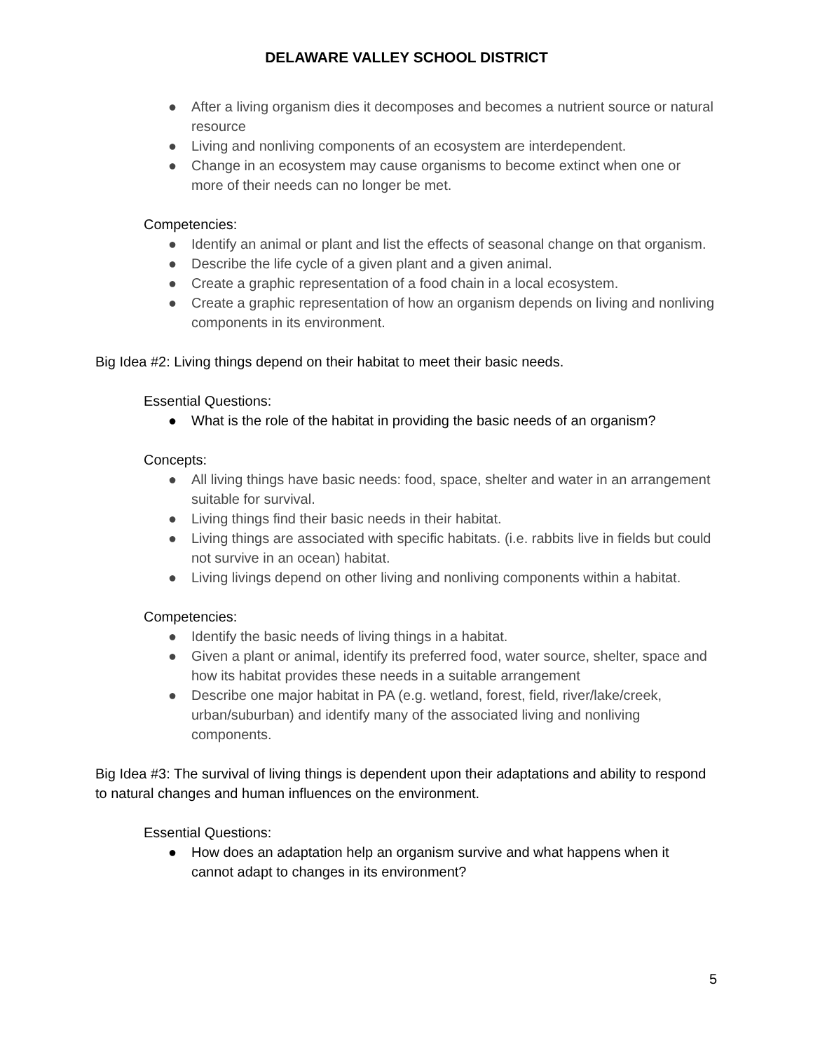DELAWARE VALLEY SCHOOL DISTRICT
● After a living organism dies it decomposes and becomes a nutrient source or natural resource
● Living and nonliving components of an ecosystem are interdependent.
● Change in an ecosystem may cause organisms to become extinct when one or more of their needs can no longer be met.
Competencies:
● Identify an animal or plant and list the effects of seasonal change on that organism.
● Describe the life cycle of a given plant and a given animal.
● Create a graphic representation of a food chain in a local ecosystem.
● Create a graphic representation of how an organism depends on living and nonliving components in its environment.
Big Idea #2: Living things depend on their habitat to meet their basic needs.
Essential Questions:
● What is the role of the habitat in providing the basic needs of an organism?
Concepts:
● All living things have basic needs: food, space, shelter and water in an arrangement suitable for survival.
● Living things find their basic needs in their habitat.
● Living things are associated with specific habitats. (i.e. rabbits live in fields but could not survive in an ocean) habitat.
● Living livings depend on other living and nonliving components within a habitat.
Competencies:
● Identify the basic needs of living things in a habitat.
● Given a plant or animal, identify its preferred food, water source, shelter, space and how its habitat provides these needs in a suitable arrangement
● Describe one major habitat in PA (e.g. wetland, forest, field, river/lake/creek, urban/suburban) and identify many of the associated living and nonliving components.
Big Idea #3: The survival of living things is dependent upon their adaptations and ability to respond to natural changes and human influences on the environment.
Essential Questions:
● How does an adaptation help an organism survive and what happens when it cannot adapt to changes in its environment?
5